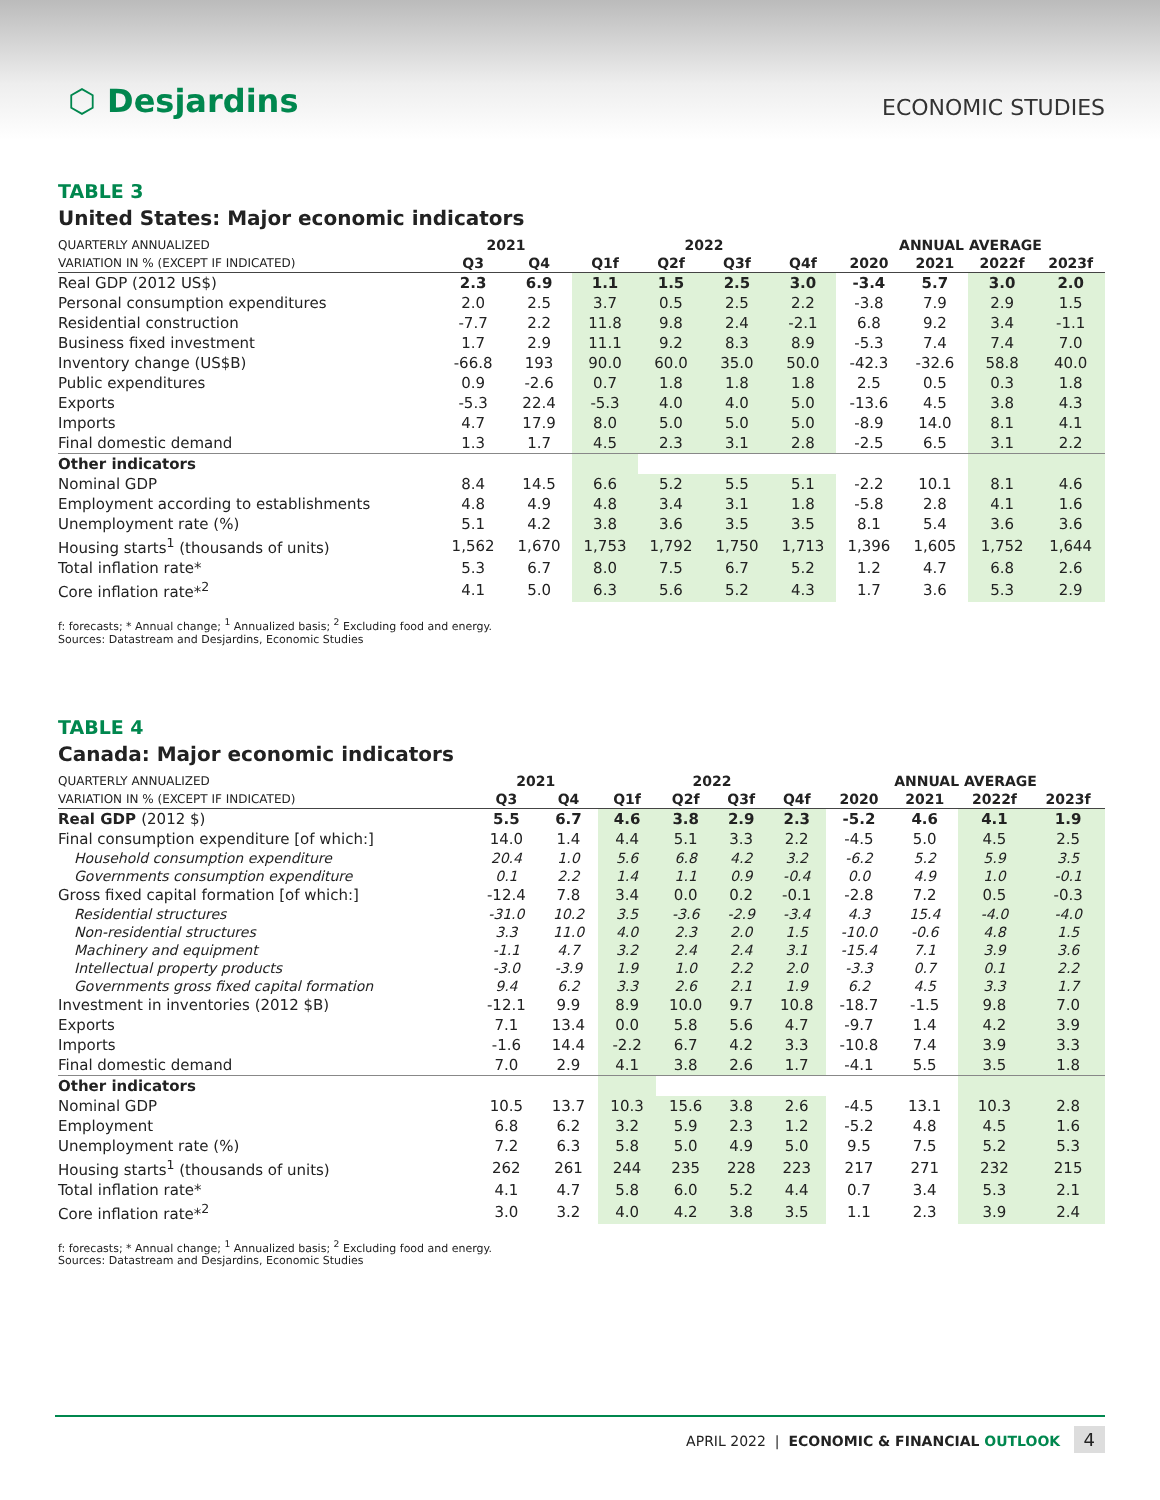⬡ Desjardins
ECONOMIC STUDIES
TABLE 3
United States: Major economic indicators
| QUARTERLY ANNUALIZED | 2021 | | 2022 | | | | ANNUAL AVERAGE | | | |
| --- | --- | --- | --- | --- | --- | --- | --- | --- | --- | --- |
| VARIATION IN % (EXCEPT IF INDICATED) | Q3 | Q4 | Q1f | Q2f | Q3f | Q4f | 2020 | 2021 | 2022f | 2023f |
| Real GDP (2012 US$) | 2.3 | 6.9 | 1.1 | 1.5 | 2.5 | 3.0 | -3.4 | 5.7 | 3.0 | 2.0 |
| Personal consumption expenditures | 2.0 | 2.5 | 3.7 | 0.5 | 2.5 | 2.2 | -3.8 | 7.9 | 2.9 | 1.5 |
| Residential construction | -7.7 | 2.2 | 11.8 | 9.8 | 2.4 | -2.1 | 6.8 | 9.2 | 3.4 | -1.1 |
| Business fixed investment | 1.7 | 2.9 | 11.1 | 9.2 | 8.3 | 8.9 | -5.3 | 7.4 | 7.4 | 7.0 |
| Inventory change (US$B) | -66.8 | 193 | 90.0 | 60.0 | 35.0 | 50.0 | -42.3 | -32.6 | 58.8 | 40.0 |
| Public expenditures | 0.9 | -2.6 | 0.7 | 1.8 | 1.8 | 1.8 | 2.5 | 0.5 | 0.3 | 1.8 |
| Exports | -5.3 | 22.4 | -5.3 | 4.0 | 4.0 | 5.0 | -13.6 | 4.5 | 3.8 | 4.3 |
| Imports | 4.7 | 17.9 | 8.0 | 5.0 | 5.0 | 5.0 | -8.9 | 14.0 | 8.1 | 4.1 |
| Final domestic demand | 1.3 | 1.7 | 4.5 | 2.3 | 3.1 | 2.8 | -2.5 | 6.5 | 3.1 | 2.2 |
| Other indicators | | | | | | | | | | |
| Nominal GDP | 8.4 | 14.5 | 6.6 | 5.2 | 5.5 | 5.1 | -2.2 | 10.1 | 8.1 | 4.6 |
| Employment according to establishments | 4.8 | 4.9 | 4.8 | 3.4 | 3.1 | 1.8 | -5.8 | 2.8 | 4.1 | 1.6 |
| Unemployment rate (%) | 5.1 | 4.2 | 3.8 | 3.6 | 3.5 | 3.5 | 8.1 | 5.4 | 3.6 | 3.6 |
| Housing starts<sup>1</sup> (thousands of units) | 1,562 | 1,670 | 1,753 | 1,792 | 1,750 | 1,713 | 1,396 | 1,605 | 1,752 | 1,644 |
| Total inflation rate* | 5.3 | 6.7 | 8.0 | 7.5 | 6.7 | 5.2 | 1.2 | 4.7 | 6.8 | 2.6 |
| Core inflation rate*<sup>2</sup> | 4.1 | 5.0 | 6.3 | 5.6 | 5.2 | 4.3 | 1.7 | 3.6 | 5.3 | 2.9 |
f: forecasts; * Annual change; <sup>1</sup> Annualized basis; <sup>2</sup> Excluding food and energy.
Sources: Datastream and Desjardins, Economic Studies
TABLE 4
Canada: Major economic indicators
| QUARTERLY ANNUALIZED | 2021 | | 2022 | | | | ANNUAL AVERAGE | | | |
| --- | --- | --- | --- | --- | --- | --- | --- | --- | --- | --- |
| VARIATION IN % (EXCEPT IF INDICATED) | Q3 | Q4 | Q1f | Q2f | Q3f | Q4f | 2020 | 2021 | 2022f | 2023f |
| Real GDP (2012 $) | 5.5 | 6.7 | 4.6 | 3.8 | 2.9 | 2.3 | -5.2 | 4.6 | 4.1 | 1.9 |
| Final consumption expenditure [of which:] | 14.0 | 1.4 | 4.4 | 5.1 | 3.3 | 2.2 | -4.5 | 5.0 | 4.5 | 2.5 |
| Household consumption expenditure | 20.4 | 1.0 | 5.6 | 6.8 | 4.2 | 3.2 | -6.2 | 5.2 | 5.9 | 3.5 |
| Governments consumption expenditure | 0.1 | 2.2 | 1.4 | 1.1 | 0.9 | -0.4 | 0.0 | 4.9 | 1.0 | -0.1 |
| Gross fixed capital formation [of which:] | -12.4 | 7.8 | 3.4 | 0.0 | 0.2 | -0.1 | -2.8 | 7.2 | 0.5 | -0.3 |
| Residential structures | -31.0 | 10.2 | 3.5 | -3.6 | -2.9 | -3.4 | 4.3 | 15.4 | -4.0 | -4.0 |
| Non-residential structures | 3.3 | 11.0 | 4.0 | 2.3 | 2.0 | 1.5 | -10.0 | -0.6 | 4.8 | 1.5 |
| Machinery and equipment | -1.1 | 4.7 | 3.2 | 2.4 | 2.4 | 3.1 | -15.4 | 7.1 | 3.9 | 3.6 |
| Intellectual property products | -3.0 | -3.9 | 1.9 | 1.0 | 2.2 | 2.0 | -3.3 | 0.7 | 0.1 | 2.2 |
| Governments gross fixed capital formation | 9.4 | 6.2 | 3.3 | 2.6 | 2.1 | 1.9 | 6.2 | 4.5 | 3.3 | 1.7 |
| Investment in inventories (2012 $B) | -12.1 | 9.9 | 8.9 | 10.0 | 9.7 | 10.8 | -18.7 | -1.5 | 9.8 | 7.0 |
| Exports | 7.1 | 13.4 | 0.0 | 5.8 | 5.6 | 4.7 | -9.7 | 1.4 | 4.2 | 3.9 |
| Imports | -1.6 | 14.4 | -2.2 | 6.7 | 4.2 | 3.3 | -10.8 | 7.4 | 3.9 | 3.3 |
| Final domestic demand | 7.0 | 2.9 | 4.1 | 3.8 | 2.6 | 1.7 | -4.1 | 5.5 | 3.5 | 1.8 |
| Other indicators | | | | | | | | | | |
| Nominal GDP | 10.5 | 13.7 | 10.3 | 15.6 | 3.8 | 2.6 | -4.5 | 13.1 | 10.3 | 2.8 |
| Employment | 6.8 | 6.2 | 3.2 | 5.9 | 2.3 | 1.2 | -5.2 | 4.8 | 4.5 | 1.6 |
| Unemployment rate (%) | 7.2 | 6.3 | 5.8 | 5.0 | 4.9 | 5.0 | 9.5 | 7.5 | 5.2 | 5.3 |
| Housing starts<sup>1</sup> (thousands of units) | 262 | 261 | 244 | 235 | 228 | 223 | 217 | 271 | 232 | 215 |
| Total inflation rate* | 4.1 | 4.7 | 5.8 | 6.0 | 5.2 | 4.4 | 0.7 | 3.4 | 5.3 | 2.1 |
| Core inflation rate*<sup>2</sup> | 3.0 | 3.2 | 4.0 | 4.2 | 3.8 | 3.5 | 1.1 | 2.3 | 3.9 | 2.4 |
f: forecasts; * Annual change; <sup>1</sup> Annualized basis; <sup>2</sup> Excluding food and energy.
Sources: Datastream and Desjardins, Economic Studies
APRIL 2022 | ECONOMIC & FINANCIAL OUTLOOK 4